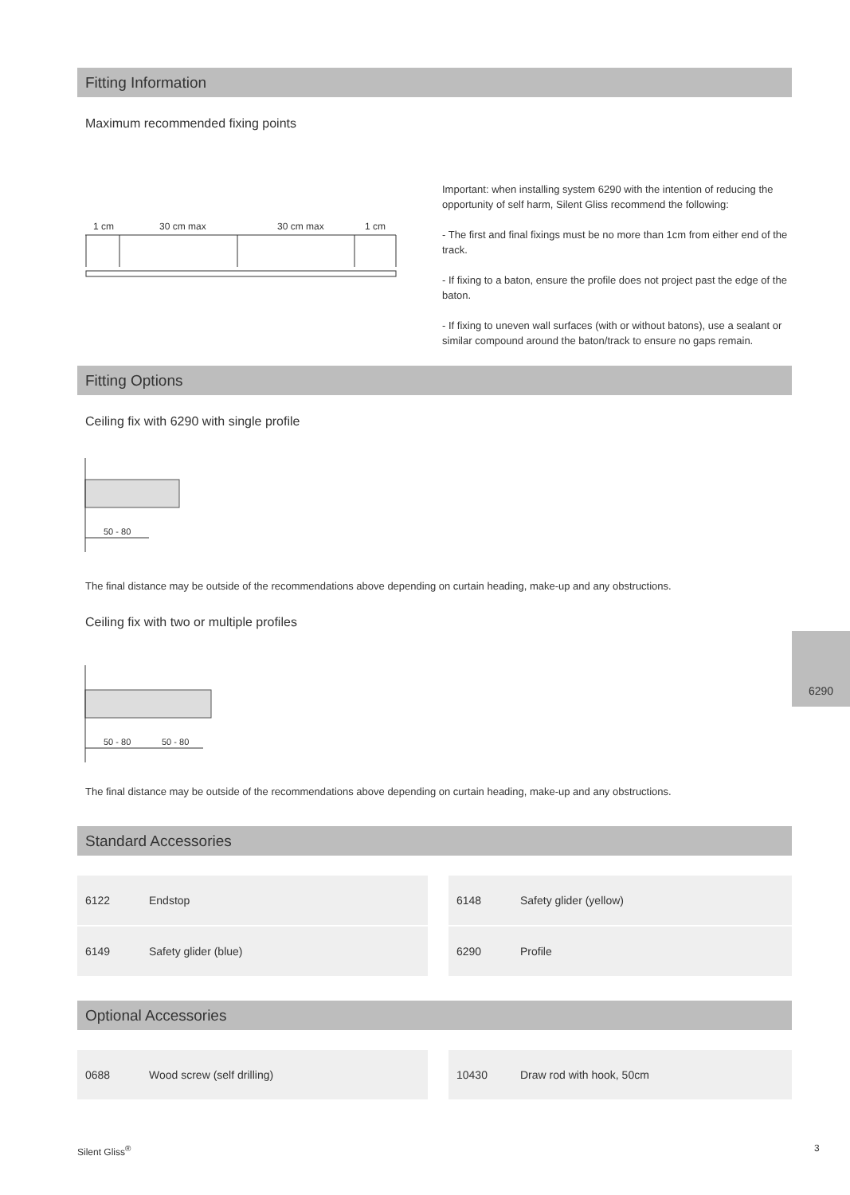Fitting Information
Maximum recommended fixing points
1 cm
30 cm max
30 cm max
1 cm
Important: when installing system 6290 with the intention of reducing the opportunity of self harm, Silent Gliss recommend the following:
- The first and final fixings must be no more than 1cm from either end of the track.
- If fixing to a baton, ensure the profile does not project past the edge of the baton.
- If fixing to uneven wall surfaces (with or without batons), use a sealant or similar compound around the baton/track to ensure no gaps remain.
Fitting Options
Ceiling fix with 6290 with single profile
50 - 80
The final distance may be outside of the recommendations above depending on curtain heading, make-up and any obstructions.
Ceiling fix with two or multiple profiles
50 - 80
50 - 80
6290
The final distance may be outside of the recommendations above depending on curtain heading, make-up and any obstructions.
Standard Accessories
| 6122 | Endstop | | | 6148 | Safety glider (yellow) | |
| 6149 | Safety glider (blue) | | | 6290 | Profile | |
Optional Accessories
| 0688 | Wood screw (self drilling) | | | 10430 | Draw rod with hook, 50cm | |
Silent Gliss<sup>®</sup> 3